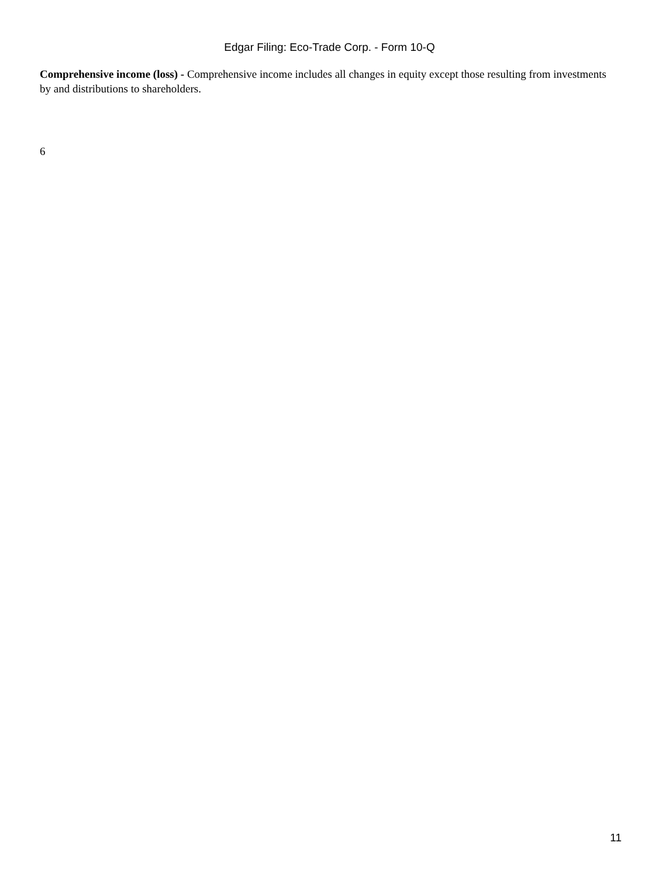Edgar Filing: Eco-Trade Corp. - Form 10-Q
Comprehensive income (loss) - Comprehensive income includes all changes in equity except those resulting from investments by and distributions to shareholders.
6
11